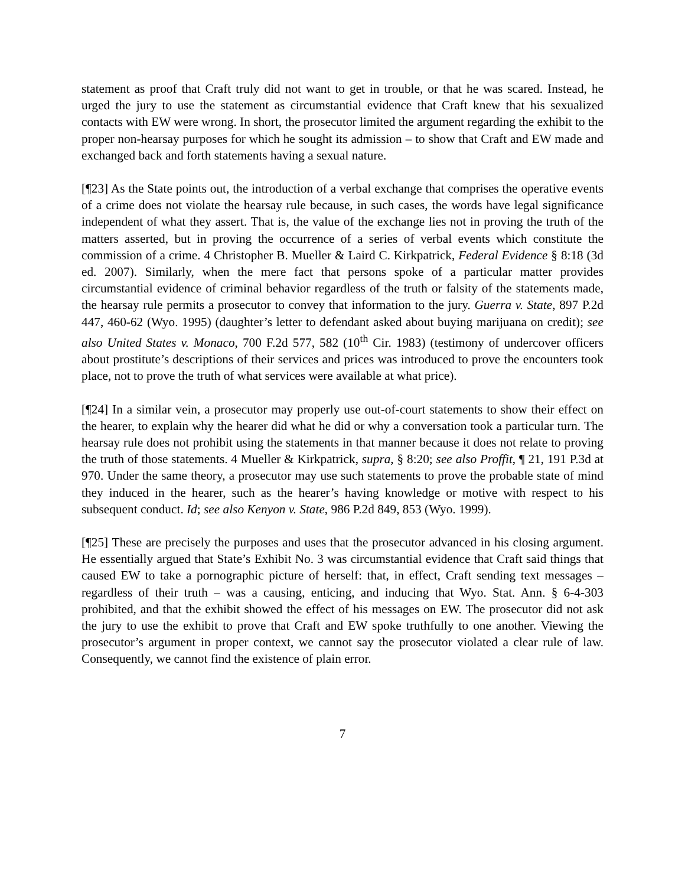statement as proof that Craft truly did not want to get in trouble, or that he was scared. Instead, he urged the jury to use the statement as circumstantial evidence that Craft knew that his sexualized contacts with EW were wrong. In short, the prosecutor limited the argument regarding the exhibit to the proper non-hearsay purposes for which he sought its admission – to show that Craft and EW made and exchanged back and forth statements having a sexual nature.
[¶23] As the State points out, the introduction of a verbal exchange that comprises the operative events of a crime does not violate the hearsay rule because, in such cases, the words have legal significance independent of what they assert. That is, the value of the exchange lies not in proving the truth of the matters asserted, but in proving the occurrence of a series of verbal events which constitute the commission of a crime. 4 Christopher B. Mueller & Laird C. Kirkpatrick, Federal Evidence § 8:18 (3d ed. 2007). Similarly, when the mere fact that persons spoke of a particular matter provides circumstantial evidence of criminal behavior regardless of the truth or falsity of the statements made, the hearsay rule permits a prosecutor to convey that information to the jury. Guerra v. State, 897 P.2d 447, 460-62 (Wyo. 1995) (daughter’s letter to defendant asked about buying marijuana on credit); see also United States v. Monaco, 700 F.2d 577, 582 (10<sup>th</sup> Cir. 1983) (testimony of undercover officers about prostitute’s descriptions of their services and prices was introduced to prove the encounters took place, not to prove the truth of what services were available at what price).
[¶24] In a similar vein, a prosecutor may properly use out-of-court statements to show their effect on the hearer, to explain why the hearer did what he did or why a conversation took a particular turn. The hearsay rule does not prohibit using the statements in that manner because it does not relate to proving the truth of those statements. 4 Mueller & Kirkpatrick, supra, § 8:20; see also Proffit, ¶ 21, 191 P.3d at 970. Under the same theory, a prosecutor may use such statements to prove the probable state of mind they induced in the hearer, such as the hearer’s having knowledge or motive with respect to his subsequent conduct. Id; see also Kenyon v. State, 986 P.2d 849, 853 (Wyo. 1999).
[¶25] These are precisely the purposes and uses that the prosecutor advanced in his closing argument. He essentially argued that State’s Exhibit No. 3 was circumstantial evidence that Craft said things that caused EW to take a pornographic picture of herself: that, in effect, Craft sending text messages – regardless of their truth – was a causing, enticing, and inducing that Wyo. Stat. Ann. § 6-4-303 prohibited, and that the exhibit showed the effect of his messages on EW. The prosecutor did not ask the jury to use the exhibit to prove that Craft and EW spoke truthfully to one another. Viewing the prosecutor’s argument in proper context, we cannot say the prosecutor violated a clear rule of law. Consequently, we cannot find the existence of plain error.
7